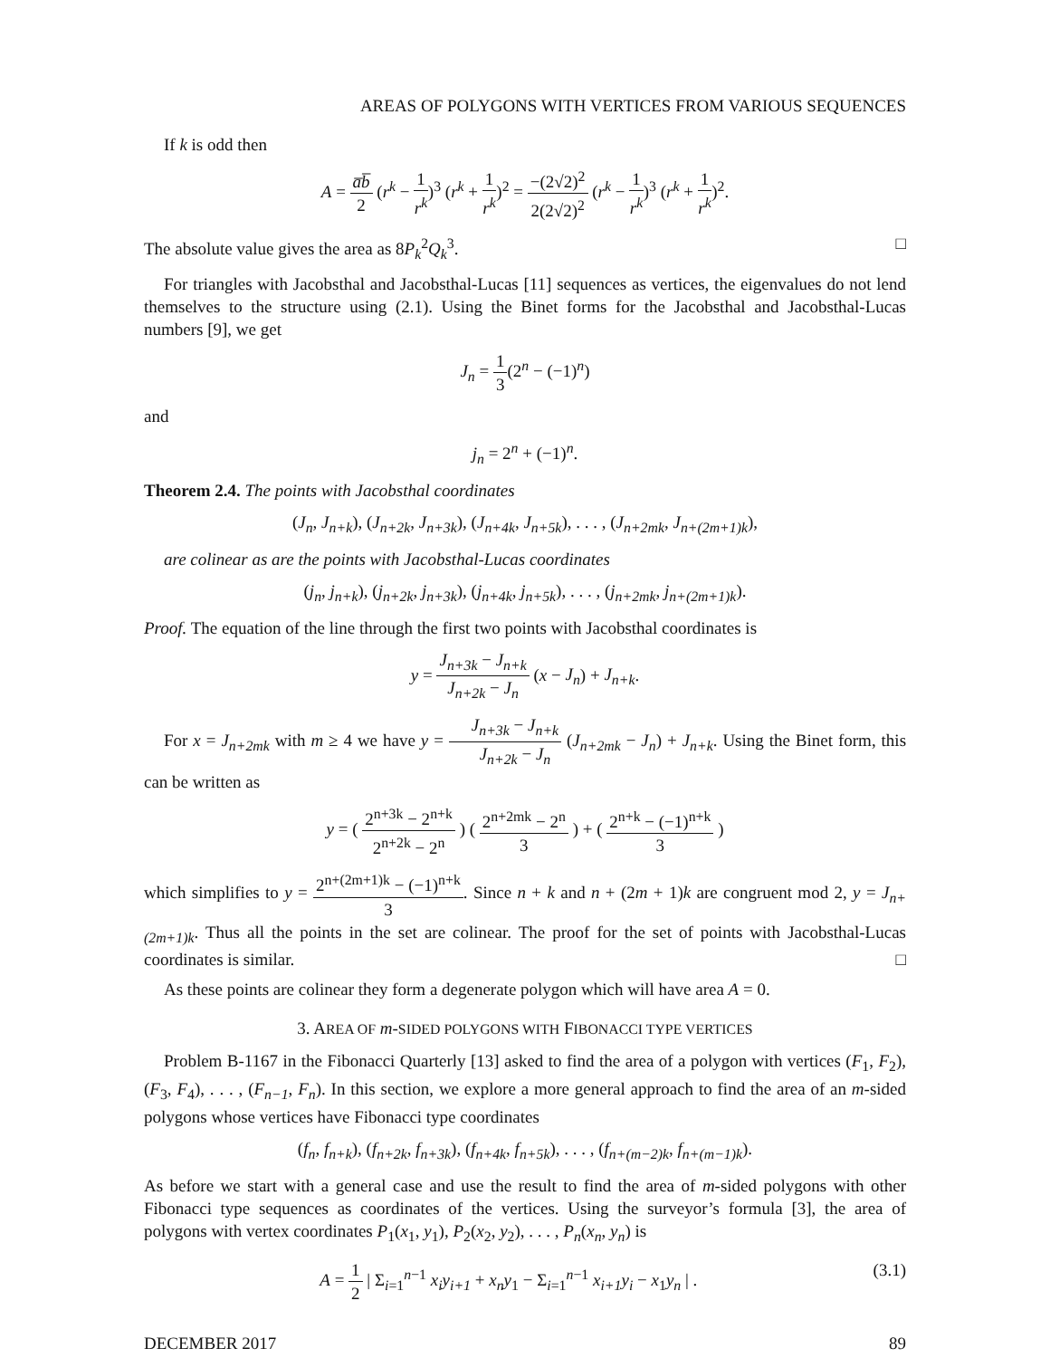AREAS OF POLYGONS WITH VERTICES FROM VARIOUS SEQUENCES
If k is odd then
A = a̅b̅ 2 (r<sup>k</sup> − 1 r<sup>k</sup>)<sup>3</sup> (r<sup>k</sup> + 1 r<sup>k</sup>)<sup>2</sup> = −(2√2)<sup>2</sup> 2(2√2)<sup>2</sup> (r<sup>k</sup> − 1 r<sup>k</sup>)<sup>3</sup> (r<sup>k</sup> + 1 r<sup>k</sup>)<sup>2</sup>.
The absolute value gives the area as 8P<sub>k</sub><sup>2</sup>Q<sub>k</sub><sup>3</sup>. □
For triangles with Jacobsthal and Jacobsthal-Lucas [11] sequences as vertices, the eigenvalues do not lend themselves to the structure using (2.1). Using the Binet forms for the Jacobsthal and Jacobsthal-Lucas numbers [9], we get
J<sub>n</sub> = 1 3(2<sup>n</sup> − (−1)<sup>n</sup>)
and
j<sub>n</sub> = 2<sup>n</sup> + (−1)<sup>n</sup>.
Theorem 2.4. The points with Jacobsthal coordinates
(J<sub>n</sub>, J<sub>n+k</sub>), (J<sub>n+2k</sub>, J<sub>n+3k</sub>), (J<sub>n+4k</sub>, J<sub>n+5k</sub>), . . . , (J<sub>n+2mk</sub>, J<sub>n+(2m+1)k</sub>),
are colinear as are the points with Jacobsthal-Lucas coordinates
(j<sub>n</sub>, j<sub>n+k</sub>), (j<sub>n+2k</sub>, j<sub>n+3k</sub>), (j<sub>n+4k</sub>, j<sub>n+5k</sub>), . . . , (j<sub>n+2mk</sub>, j<sub>n+(2m+1)k</sub>).
Proof. The equation of the line through the first two points with Jacobsthal coordinates is
y = J<sub>n+3k</sub> − J<sub>n+k</sub> J<sub>n+2k</sub> − J<sub>n</sub> (x − J<sub>n</sub>) + J<sub>n+k</sub>.
For x = J<sub>n+2mk</sub> with m ≥ 4 we have y = J<sub>n+3k</sub> − J<sub>n+k</sub> J<sub>n+2k</sub> − J<sub>n</sub> (J<sub>n+2mk</sub> − J<sub>n</sub>) + J<sub>n+k</sub>. Using the Binet form, this can be written as
y = ( 2<sup>n+3k</sup> − 2<sup>n+k</sup> 2<sup>n+2k</sup> − 2<sup>n</sup> ) ( 2<sup>n+2mk</sup> − 2<sup>n</sup> 3 ) + ( 2<sup>n+k</sup> − (−1)<sup>n+k</sup> 3 )
which simplifies to y = 2<sup>n+(2m+1)k</sup> − (−1)<sup>n+k</sup> 3. Since n + k and n + (2m + 1)k are congruent mod 2, y = J<sub>n+(2m+1)k</sub>. Thus all the points in the set are colinear. The proof for the set of points with Jacobsthal-Lucas coordinates is similar. □
As these points are colinear they form a degenerate polygon which will have area A = 0.
3. AREA OF m-SIDED POLYGONS WITH FIBONACCI TYPE VERTICES
Problem B-1167 in the Fibonacci Quarterly [13] asked to find the area of a polygon with vertices (F<sub>1</sub>, F<sub>2</sub>), (F<sub>3</sub>, F<sub>4</sub>), . . . , (F<sub>n−1</sub>, F<sub>n</sub>). In this section, we explore a more general approach to find the area of an m-sided polygons whose vertices have Fibonacci type coordinates
(f<sub>n</sub>, f<sub>n+k</sub>), (f<sub>n+2k</sub>, f<sub>n+3k</sub>), (f<sub>n+4k</sub>, f<sub>n+5k</sub>), . . . , (f<sub>n+(m−2)k</sub>, f<sub>n+(m−1)k</sub>).
As before we start with a general case and use the result to find the area of m-sided polygons with other Fibonacci type sequences as coordinates of the vertices. Using the surveyor’s formula [3], the area of polygons with vertex coordinates P<sub>1</sub>(x<sub>1</sub>, y<sub>1</sub>), P<sub>2</sub>(x<sub>2</sub>, y<sub>2</sub>), . . . , P<sub>n</sub>(x<sub>n</sub>, y<sub>n</sub>) is
A = 1 2 | Σ<sub>i=1</sub><sup>n−1</sup> x<sub>i</sub>y<sub>i+1</sub> + x<sub>n</sub>y<sub>1</sub> − Σ<sub>i=1</sub><sup>n−1</sup> x<sub>i+1</sub>y<sub>i</sub> − x<sub>1</sub>y<sub>n</sub> | . (3.1)
DECEMBER 2017 89